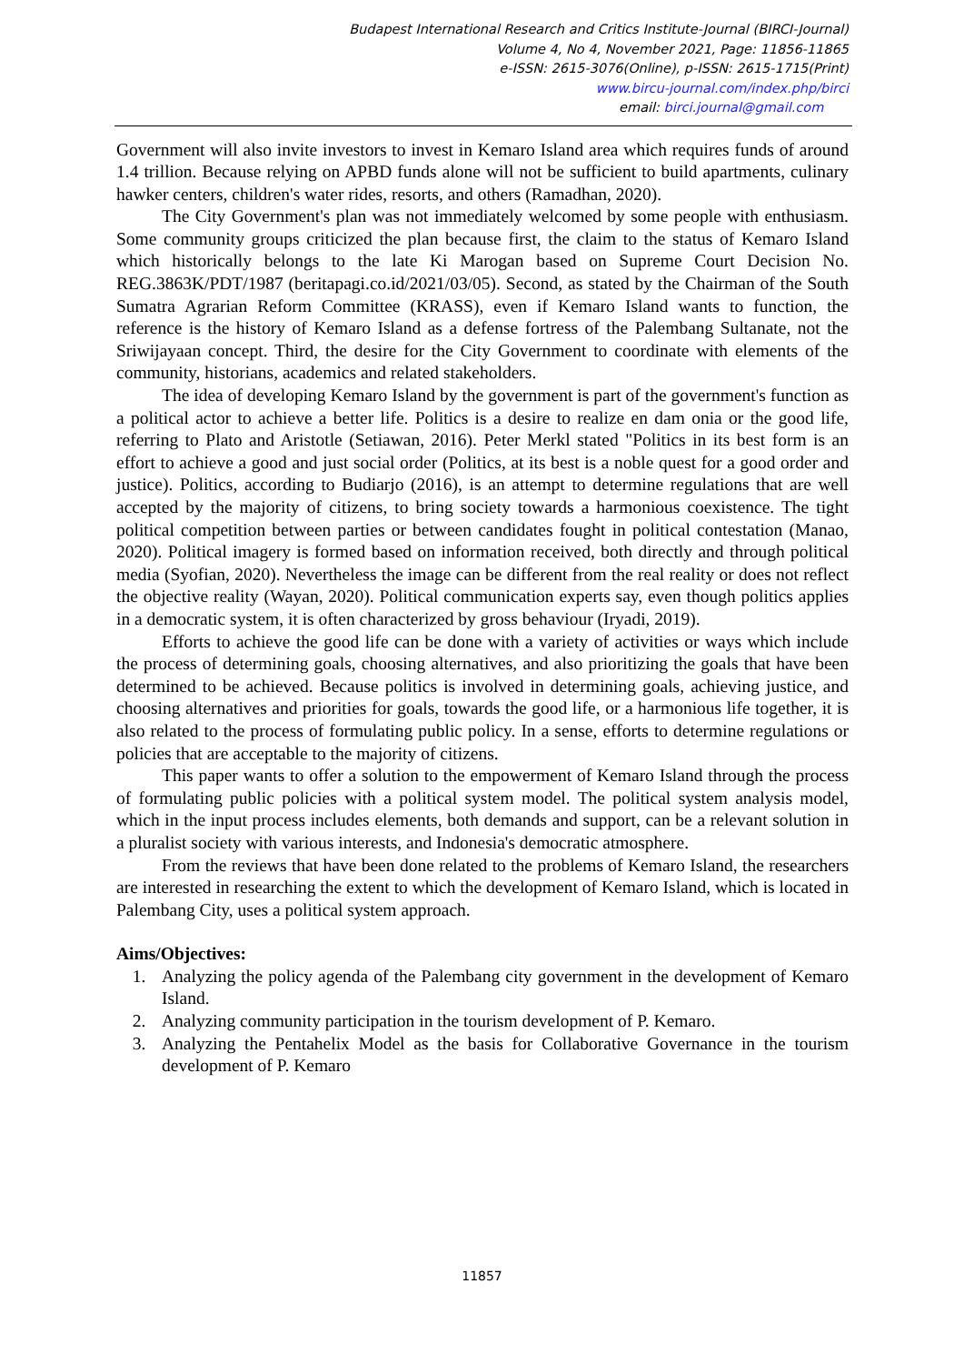Budapest International Research and Critics Institute-Journal (BIRCI-Journal)
Volume 4, No 4, November 2021, Page: 11856-11865
e-ISSN: 2615-3076(Online), p-ISSN: 2615-1715(Print)
www.bircu-journal.com/index.php/birci
email: birci.journal@gmail.com
Government will also invite investors to invest in Kemaro Island area which requires funds of around 1.4 trillion. Because relying on APBD funds alone will not be sufficient to build apartments, culinary hawker centers, children's water rides, resorts, and others (Ramadhan, 2020).
The City Government's plan was not immediately welcomed by some people with enthusiasm. Some community groups criticized the plan because first, the claim to the status of Kemaro Island which historically belongs to the late Ki Marogan based on Supreme Court Decision No. REG.3863K/PDT/1987 (beritapagi.co.id/2021/03/05). Second, as stated by the Chairman of the South Sumatra Agrarian Reform Committee (KRASS), even if Kemaro Island wants to function, the reference is the history of Kemaro Island as a defense fortress of the Palembang Sultanate, not the Sriwijayaan concept. Third, the desire for the City Government to coordinate with elements of the community, historians, academics and related stakeholders.
The idea of developing Kemaro Island by the government is part of the government's function as a political actor to achieve a better life. Politics is a desire to realize en dam onia or the good life, referring to Plato and Aristotle (Setiawan, 2016). Peter Merkl stated "Politics in its best form is an effort to achieve a good and just social order (Politics, at its best is a noble quest for a good order and justice). Politics, according to Budiarjo (2016), is an attempt to determine regulations that are well accepted by the majority of citizens, to bring society towards a harmonious coexistence. The tight political competition between parties or between candidates fought in political contestation (Manao, 2020). Political imagery is formed based on information received, both directly and through political media (Syofian, 2020). Nevertheless the image can be different from the real reality or does not reflect the objective reality (Wayan, 2020). Political communication experts say, even though politics applies in a democratic system, it is often characterized by gross behaviour (Iryadi, 2019).
Efforts to achieve the good life can be done with a variety of activities or ways which include the process of determining goals, choosing alternatives, and also prioritizing the goals that have been determined to be achieved. Because politics is involved in determining goals, achieving justice, and choosing alternatives and priorities for goals, towards the good life, or a harmonious life together, it is also related to the process of formulating public policy. In a sense, efforts to determine regulations or policies that are acceptable to the majority of citizens.
This paper wants to offer a solution to the empowerment of Kemaro Island through the process of formulating public policies with a political system model. The political system analysis model, which in the input process includes elements, both demands and support, can be a relevant solution in a pluralist society with various interests, and Indonesia's democratic atmosphere.
From the reviews that have been done related to the problems of Kemaro Island, the researchers are interested in researching the extent to which the development of Kemaro Island, which is located in Palembang City, uses a political system approach.
Aims/Objectives:
1. Analyzing the policy agenda of the Palembang city government in the development of Kemaro Island.
2. Analyzing community participation in the tourism development of P. Kemaro.
3. Analyzing the Pentahelix Model as the basis for Collaborative Governance in the tourism development of P. Kemaro
11857